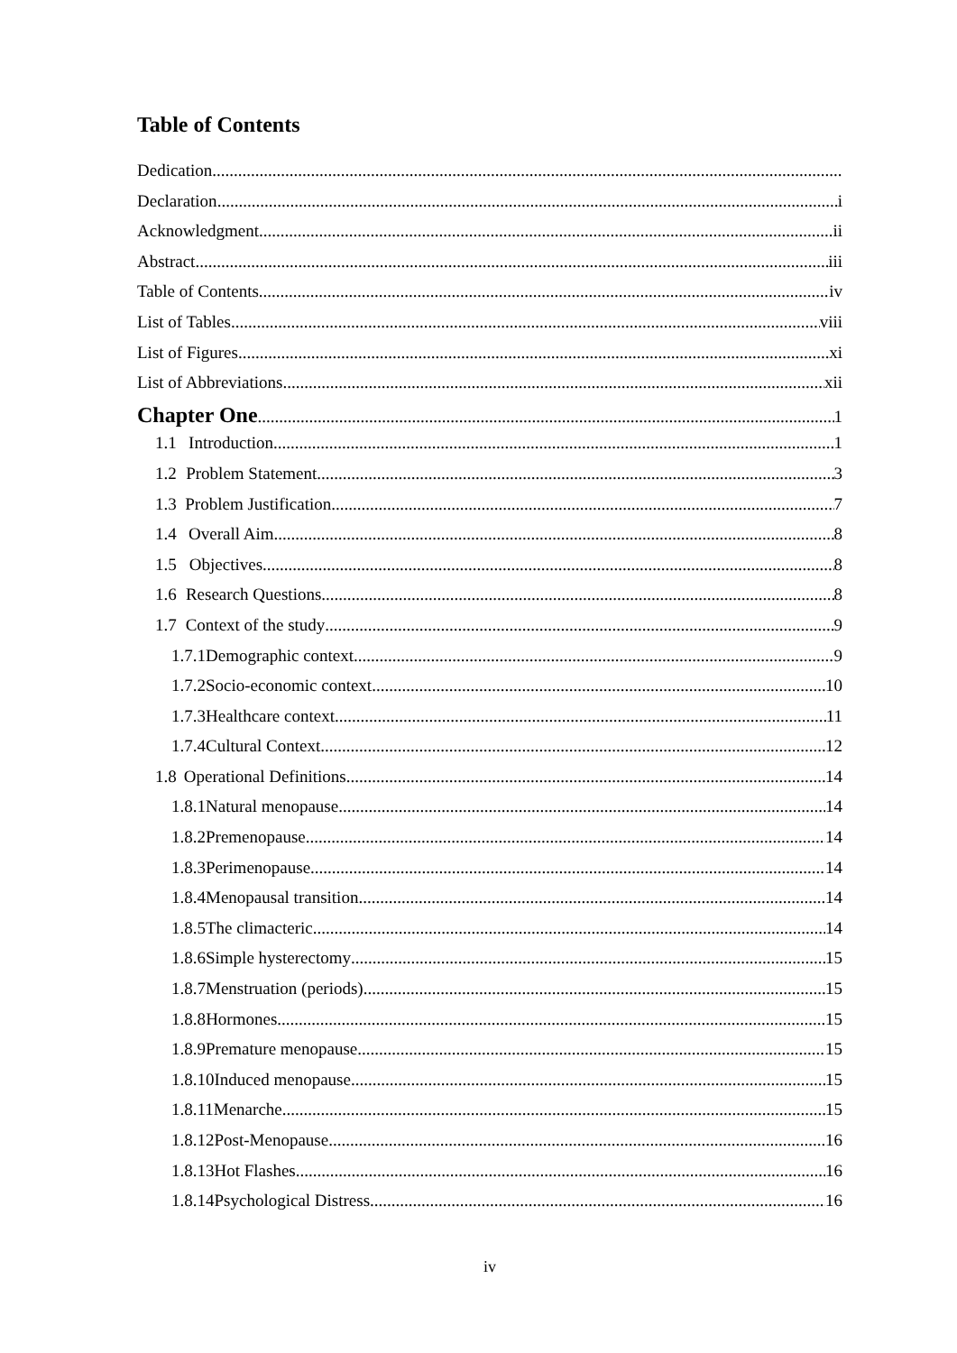Table of Contents
Dedication
Declaration i
Acknowledgment ii
Abstract iii
Table of Contents iv
List of Tables viii
List of Figures xi
List of Abbreviations xii
Chapter One 1
1.1 Introduction 1
1.2 Problem Statement 3
1.3 Problem Justification 7
1.4 Overall Aim 8
1.5 Objectives 8
1.6 Research Questions 8
1.7 Context of the study 9
1.7.1 Demographic context 9
1.7.2 Socio-economic context 10
1.7.3 Healthcare context 11
1.7.4 Cultural Context 12
1.8 Operational Definitions 14
1.8.1 Natural menopause 14
1.8.2 Premenopause 14
1.8.3 Perimenopause 14
1.8.4 Menopausal transition 14
1.8.5 The climacteric 14
1.8.6 Simple hysterectomy 15
1.8.7 Menstruation (periods) 15
1.8.8 Hormones 15
1.8.9 Premature menopause 15
1.8.10 Induced menopause 15
1.8.11 Menarche 15
1.8.12 Post-Menopause 16
1.8.13 Hot Flashes 16
1.8.14 Psychological Distress 16
iv